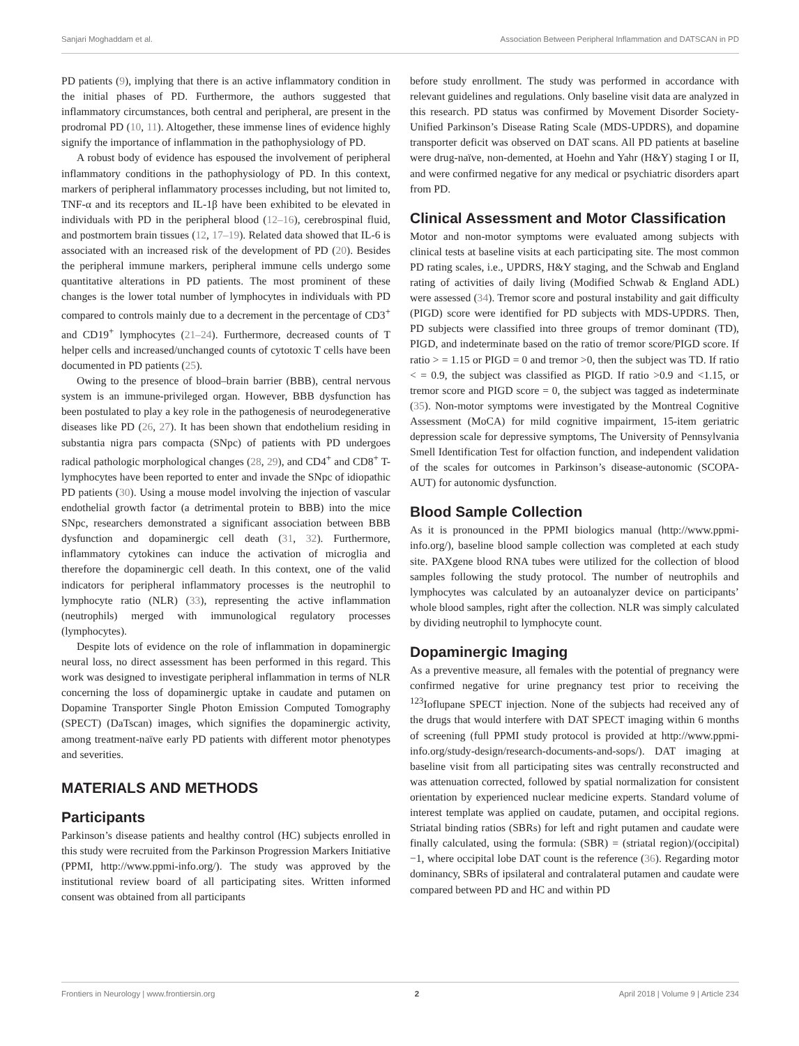Sanjari Moghaddam et al. Association Between Peripheral Inflammation and DATSCAN in PD
PD patients (9), implying that there is an active inflammatory condition in the initial phases of PD. Furthermore, the authors suggested that inflammatory circumstances, both central and peripheral, are present in the prodromal PD (10, 11). Altogether, these immense lines of evidence highly signify the importance of inflammation in the pathophysiology of PD.
A robust body of evidence has espoused the involvement of peripheral inflammatory conditions in the pathophysiology of PD. In this context, markers of peripheral inflammatory processes including, but not limited to, TNF-α and its receptors and IL-1β have been exhibited to be elevated in individuals with PD in the peripheral blood (12–16), cerebrospinal fluid, and postmortem brain tissues (12, 17–19). Related data showed that IL-6 is associated with an increased risk of the development of PD (20). Besides the peripheral immune markers, peripheral immune cells undergo some quantitative alterations in PD patients. The most prominent of these changes is the lower total number of lymphocytes in individuals with PD compared to controls mainly due to a decrement in the percentage of CD3<sup>+</sup> and CD19<sup>+</sup> lymphocytes (21–24). Furthermore, decreased counts of T helper cells and increased/unchanged counts of cytotoxic T cells have been documented in PD patients (25).
Owing to the presence of blood–brain barrier (BBB), central nervous system is an immune-privileged organ. However, BBB dysfunction has been postulated to play a key role in the pathogenesis of neurodegenerative diseases like PD (26, 27). It has been shown that endothelium residing in substantia nigra pars compacta (SNpc) of patients with PD undergoes radical pathologic morphological changes (28, 29), and CD4<sup>+</sup> and CD8<sup>+</sup> T-lymphocytes have been reported to enter and invade the SNpc of idiopathic PD patients (30). Using a mouse model involving the injection of vascular endothelial growth factor (a detrimental protein to BBB) into the mice SNpc, researchers demonstrated a significant association between BBB dysfunction and dopaminergic cell death (31, 32). Furthermore, inflammatory cytokines can induce the activation of microglia and therefore the dopaminergic cell death. In this context, one of the valid indicators for peripheral inflammatory processes is the neutrophil to lymphocyte ratio (NLR) (33), representing the active inflammation (neutrophils) merged with immunological regulatory processes (lymphocytes).
Despite lots of evidence on the role of inflammation in dopaminergic neural loss, no direct assessment has been performed in this regard. This work was designed to investigate peripheral inflammation in terms of NLR concerning the loss of dopaminergic uptake in caudate and putamen on Dopamine Transporter Single Photon Emission Computed Tomography (SPECT) (DaTscan) images, which signifies the dopaminergic activity, among treatment-naïve early PD patients with different motor phenotypes and severities.
MATERIALS AND METHODS
Participants
Parkinson’s disease patients and healthy control (HC) subjects enrolled in this study were recruited from the Parkinson Progression Markers Initiative (PPMI, http://www.ppmi-info.org/). The study was approved by the institutional review board of all participating sites. Written informed consent was obtained from all participants
before study enrollment. The study was performed in accordance with relevant guidelines and regulations. Only baseline visit data are analyzed in this research. PD status was confirmed by Movement Disorder Society-Unified Parkinson’s Disease Rating Scale (MDS-UPDRS), and dopamine transporter deficit was observed on DAT scans. All PD patients at baseline were drug-naïve, non-demented, at Hoehn and Yahr (H&Y) staging I or II, and were confirmed negative for any medical or psychiatric disorders apart from PD.
Clinical Assessment and Motor Classification
Motor and non-motor symptoms were evaluated among subjects with clinical tests at baseline visits at each participating site. The most common PD rating scales, i.e., UPDRS, H&Y staging, and the Schwab and England rating of activities of daily living (Modified Schwab & England ADL) were assessed (34). Tremor score and postural instability and gait difficulty (PIGD) score were identified for PD subjects with MDS-UPDRS. Then, PD subjects were classified into three groups of tremor dominant (TD), PIGD, and indeterminate based on the ratio of tremor score/PIGD score. If ratio > = 1.15 or PIGD = 0 and tremor >0, then the subject was TD. If ratio < = 0.9, the subject was classified as PIGD. If ratio >0.9 and <1.15, or tremor score and PIGD score = 0, the subject was tagged as indeterminate (35). Non-motor symptoms were investigated by the Montreal Cognitive Assessment (MoCA) for mild cognitive impairment, 15-item geriatric depression scale for depressive symptoms, The University of Pennsylvania Smell Identification Test for olfaction function, and independent validation of the scales for outcomes in Parkinson’s disease-autonomic (SCOPA-AUT) for autonomic dysfunction.
Blood Sample Collection
As it is pronounced in the PPMI biologics manual (http://www.ppmi-info.org/), baseline blood sample collection was completed at each study site. PAXgene blood RNA tubes were utilized for the collection of blood samples following the study protocol. The number of neutrophils and lymphocytes was calculated by an autoanalyzer device on participants’ whole blood samples, right after the collection. NLR was simply calculated by dividing neutrophil to lymphocyte count.
Dopaminergic Imaging
As a preventive measure, all females with the potential of pregnancy were confirmed negative for urine pregnancy test prior to receiving the <sup>123</sup>Ioflupane SPECT injection. None of the subjects had received any of the drugs that would interfere with DAT SPECT imaging within 6 months of screening (full PPMI study protocol is provided at http://www.ppmi-info.org/study-design/research-documents-and-sops/). DAT imaging at baseline visit from all participating sites was centrally reconstructed and was attenuation corrected, followed by spatial normalization for consistent orientation by experienced nuclear medicine experts. Standard volume of interest template was applied on caudate, putamen, and occipital regions. Striatal binding ratios (SBRs) for left and right putamen and caudate were finally calculated, using the formula: (SBR) = (striatal region)/(occipital) −1, where occipital lobe DAT count is the reference (36). Regarding motor dominancy, SBRs of ipsilateral and contralateral putamen and caudate were compared between PD and HC and within PD
Frontiers in Neurology | www.frontiersin.org 2 April 2018 | Volume 9 | Article 234